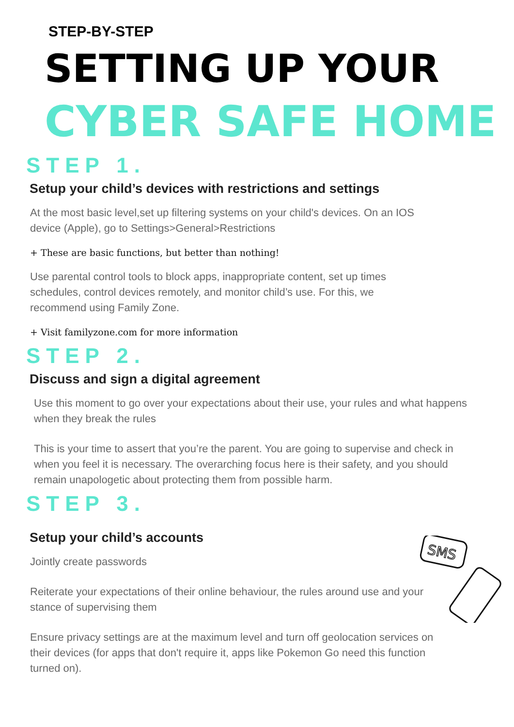STEP-BY-STEP
SETTING UP YOUR
CYBER SAFE HOME
STEP 1.
Setup your child’s devices with restrictions and settings
At the most basic level,set up filtering systems on your child's devices. On an IOS device (Apple), go to Settings>General>Restrictions
+ These are basic functions, but better than nothing!
Use parental control tools to block apps, inappropriate content, set up times schedules, control devices remotely, and monitor child’s use. For this, we recommend using Family Zone.
+ Visit familyzone.com for more information
STEP 2.
Discuss and sign a digital agreement
Use this moment to go over your expectations about their use, your rules and what happens when they break the rules
This is your time to assert that you’re the parent. You are going to supervise and check in when you feel it is necessary. The overarching focus here is their safety, and you should remain unapologetic about protecting them from possible harm.
STEP 3.
Setup your child’s accounts
Jointly create passwords
Reiterate your expectations of their online behaviour, the rules around use and your stance of supervising them
Ensure privacy settings are at the maximum level and turn off geolocation services on their devices (for apps that don't require it, apps like Pokemon Go need this function turned on).
SMS